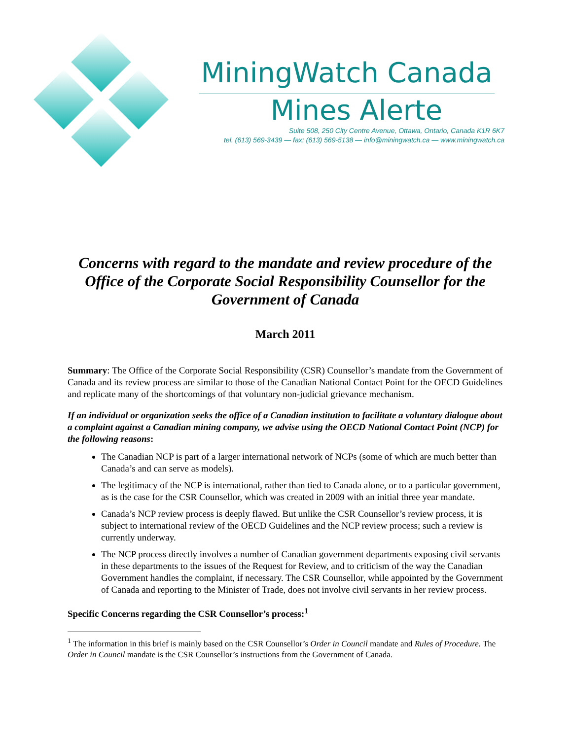MiningWatch Canada
Mines Alerte
Suite 508, 250 City Centre Avenue, Ottawa, Ontario, Canada K1R 6K7
tel. (613) 569-3439 — fax: (613) 569-5138 — info@miningwatch.ca — www.miningwatch.ca
Concerns with regard to the mandate and review procedure of the Office of the Corporate Social Responsibility Counsellor for the Government of Canada
March 2011
Summary: The Office of the Corporate Social Responsibility (CSR) Counsellor’s mandate from the Government of Canada and its review process are similar to those of the Canadian National Contact Point for the OECD Guidelines and replicate many of the shortcomings of that voluntary non-judicial grievance mechanism.
If an individual or organization seeks the office of a Canadian institution to facilitate a voluntary dialogue about a complaint against a Canadian mining company, we advise using the OECD National Contact Point (NCP) for the following reasons:
The Canadian NCP is part of a larger international network of NCPs (some of which are much better than Canada’s and can serve as models).
The legitimacy of the NCP is international, rather than tied to Canada alone, or to a particular government, as is the case for the CSR Counsellor, which was created in 2009 with an initial three year mandate.
Canada’s NCP review process is deeply flawed. But unlike the CSR Counsellor’s review process, it is subject to international review of the OECD Guidelines and the NCP review process; such a review is currently underway.
The NCP process directly involves a number of Canadian government departments exposing civil servants in these departments to the issues of the Request for Review, and to criticism of the way the Canadian Government handles the complaint, if necessary. The CSR Counsellor, while appointed by the Government of Canada and reporting to the Minister of Trade, does not involve civil servants in her review process.
Specific Concerns regarding the CSR Counsellor’s process:<sup>1</sup>
<sup>1</sup> The information in this brief is mainly based on the CSR Counsellor’s Order in Council mandate and Rules of Procedure. The Order in Council mandate is the CSR Counsellor’s instructions from the Government of Canada.